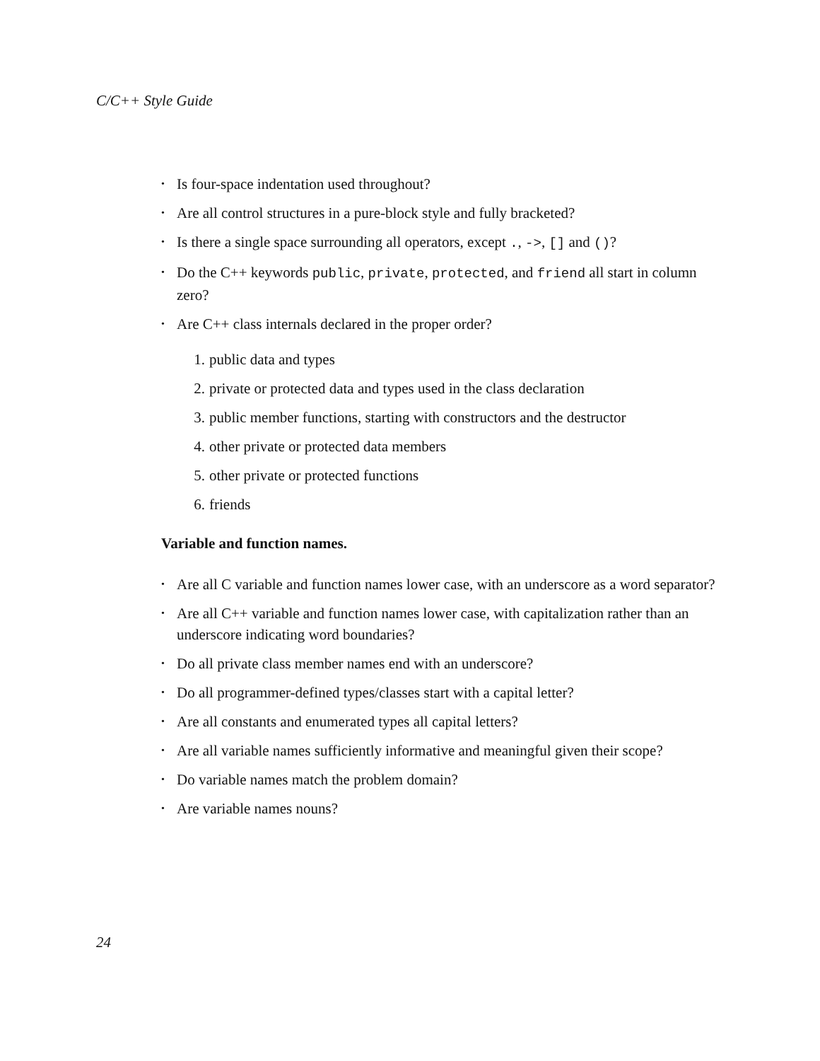C/C++ Style Guide
• Is four-space indentation used throughout?
• Are all control structures in a pure-block style and fully bracketed?
• Is there a single space surrounding all operators, except ., ->, [] and ()?
• Do the C++ keywords public, private, protected, and friend all start in column zero?
• Are C++ class internals declared in the proper order?
1. public data and types
2. private or protected data and types used in the class declaration
3. public member functions, starting with constructors and the destructor
4. other private or protected data members
5. other private or protected functions
6. friends
Variable and function names.
• Are all C variable and function names lower case, with an underscore as a word separator?
• Are all C++ variable and function names lower case, with capitalization rather than an underscore indicating word boundaries?
• Do all private class member names end with an underscore?
• Do all programmer-defined types/classes start with a capital letter?
• Are all constants and enumerated types all capital letters?
• Are all variable names sufficiently informative and meaningful given their scope?
• Do variable names match the problem domain?
• Are variable names nouns?
24